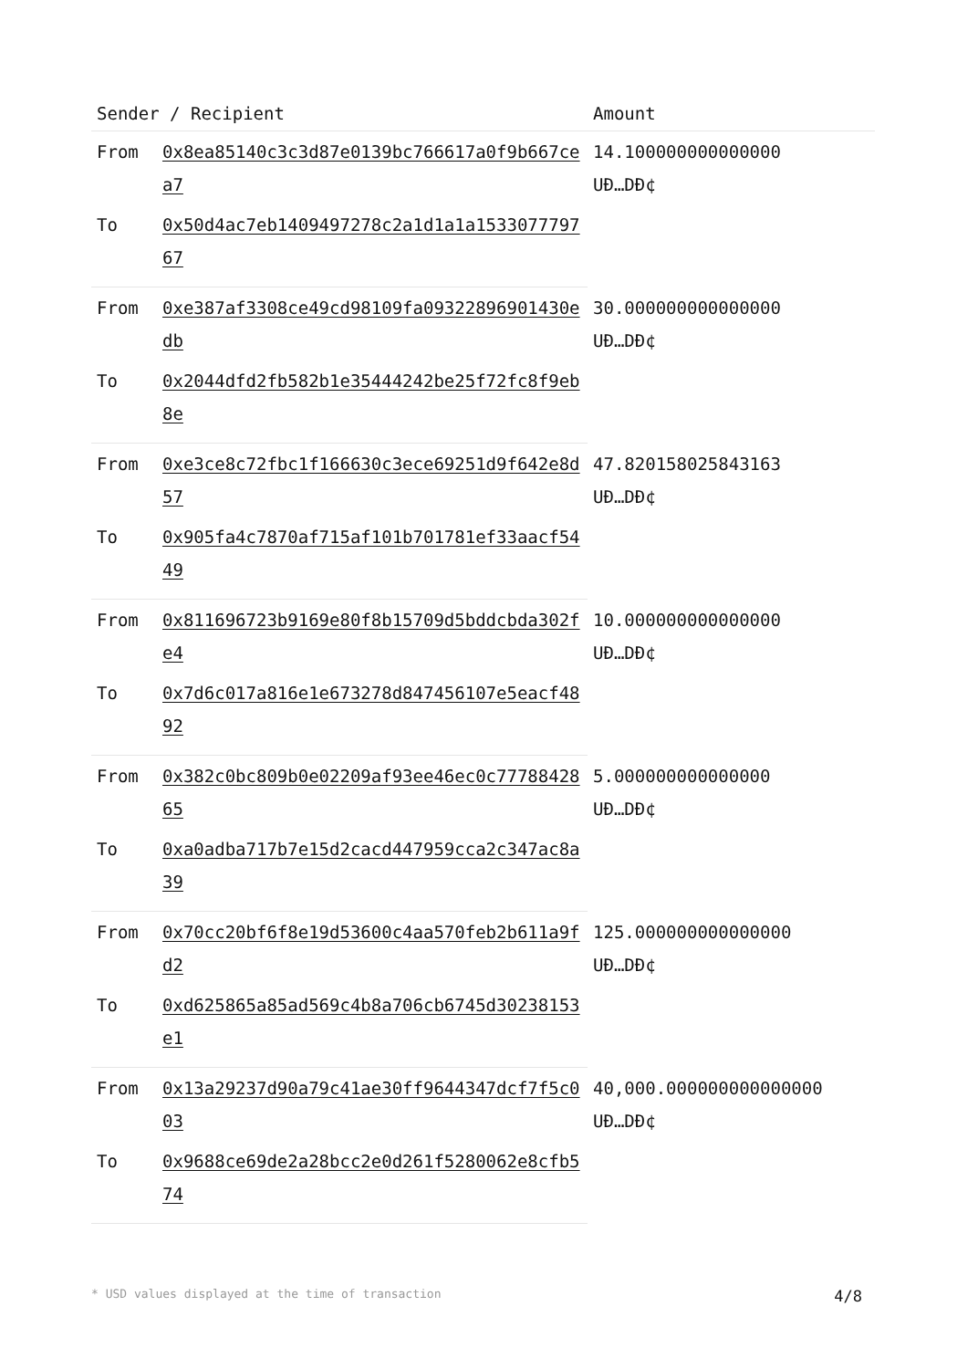| Sender / Recipient | | Amount |
| --- | --- | --- |
| From | 0x8ea85140c3c3d87e0139bc766617a0f9b667cea7 | 14.100000000000000 UÐ…DÐ¢ |
| To | 0x50d4ac7eb1409497278c2a1d1a1a153307779767 | |
| From | 0xe387af3308ce49cd98109fa09322896901430edb | 30.000000000000000 UÐ…DÐ¢ |
| To | 0x2044dfd2fb582b1e35444242be25f72fc8f9eb8e | |
| From | 0xe3ce8c72fbc1f166630c3ece69251d9f642e8d57 | 47.820158025843163 UÐ…DÐ¢ |
| To | 0x905fa4c7870af715af101b701781ef33aacf5449 | |
| From | 0x811696723b9169e80f8b15709d5bddcbda302fe4 | 10.000000000000000 UÐ…DÐ¢ |
| To | 0x7d6c017a816e1e673278d847456107e5eacf4892 | |
| From | 0x382c0bc809b0e02209af93ee46ec0c7778842865 | 5.000000000000000 UÐ…DÐ¢ |
| To | 0xa0adba717b7e15d2cacd447959cca2c347ac8a39 | |
| From | 0x70cc20bf6f8e19d53600c4aa570feb2b611a9fd2 | 125.000000000000000 UÐ…DÐ¢ |
| To | 0xd625865a85ad569c4b8a706cb6745d30238153e1 | |
| From | 0x13a29237d90a79c41ae30ff9644347dcf7f5c003 | 40,000.000000000000000 UÐ…DÐ¢ |
| To | 0x9688ce69de2a28bcc2e0d261f5280062e8cfb574 | |
* USD values displayed at the time of transaction 4/8